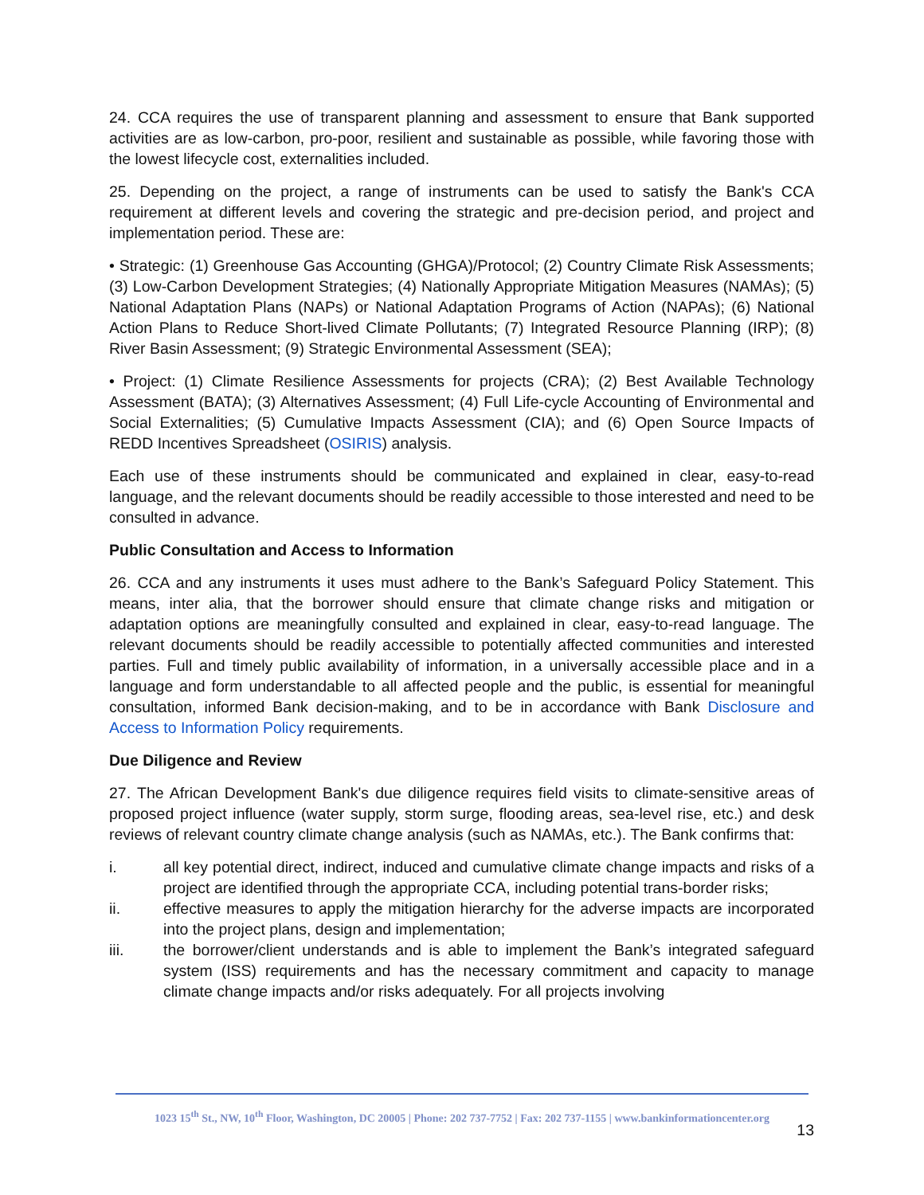24. CCA requires the use of transparent planning and assessment to ensure that Bank supported activities are as low-carbon, pro-poor, resilient and sustainable as possible, while favoring those with the lowest lifecycle cost, externalities included.
25. Depending on the project, a range of instruments can be used to satisfy the Bank's CCA requirement at different levels and covering the strategic and pre-decision period, and project and implementation period. These are:
• Strategic: (1) Greenhouse Gas Accounting (GHGA)/Protocol; (2) Country Climate Risk Assessments; (3) Low-Carbon Development Strategies; (4) Nationally Appropriate Mitigation Measures (NAMAs); (5) National Adaptation Plans (NAPs) or National Adaptation Programs of Action (NAPAs); (6) National Action Plans to Reduce Short-lived Climate Pollutants; (7) Integrated Resource Planning (IRP); (8) River Basin Assessment; (9) Strategic Environmental Assessment (SEA);
• Project: (1) Climate Resilience Assessments for projects (CRA); (2) Best Available Technology Assessment (BATA); (3) Alternatives Assessment; (4) Full Life-cycle Accounting of Environmental and Social Externalities; (5) Cumulative Impacts Assessment (CIA); and (6) Open Source Impacts of REDD Incentives Spreadsheet (OSIRIS) analysis.
Each use of these instruments should be communicated and explained in clear, easy-to-read language, and the relevant documents should be readily accessible to those interested and need to be consulted in advance.
Public Consultation and Access to Information
26. CCA and any instruments it uses must adhere to the Bank’s Safeguard Policy Statement. This means, inter alia, that the borrower should ensure that climate change risks and mitigation or adaptation options are meaningfully consulted and explained in clear, easy-to-read language. The relevant documents should be readily accessible to potentially affected communities and interested parties. Full and timely public availability of information, in a universally accessible place and in a language and form understandable to all affected people and the public, is essential for meaningful consultation, informed Bank decision-making, and to be in accordance with Bank Disclosure and Access to Information Policy requirements.
Due Diligence and Review
27. The African Development Bank's due diligence requires field visits to climate-sensitive areas of proposed project influence (water supply, storm surge, flooding areas, sea-level rise, etc.) and desk reviews of relevant country climate change analysis (such as NAMAs, etc.). The Bank confirms that:
i. all key potential direct, indirect, induced and cumulative climate change impacts and risks of a project are identified through the appropriate CCA, including potential trans-border risks;
ii. effective measures to apply the mitigation hierarchy for the adverse impacts are incorporated into the project plans, design and implementation;
iii. the borrower/client understands and is able to implement the Bank’s integrated safeguard system (ISS) requirements and has the necessary commitment and capacity to manage climate change impacts and/or risks adequately. For all projects involving
1023 15<sup>th</sup> St., NW, 10<sup>th</sup> Floor, Washington, DC 20005 | Phone: 202 737-7752 | Fax: 202 737-1155 | www.bankinformationcenter.org
13